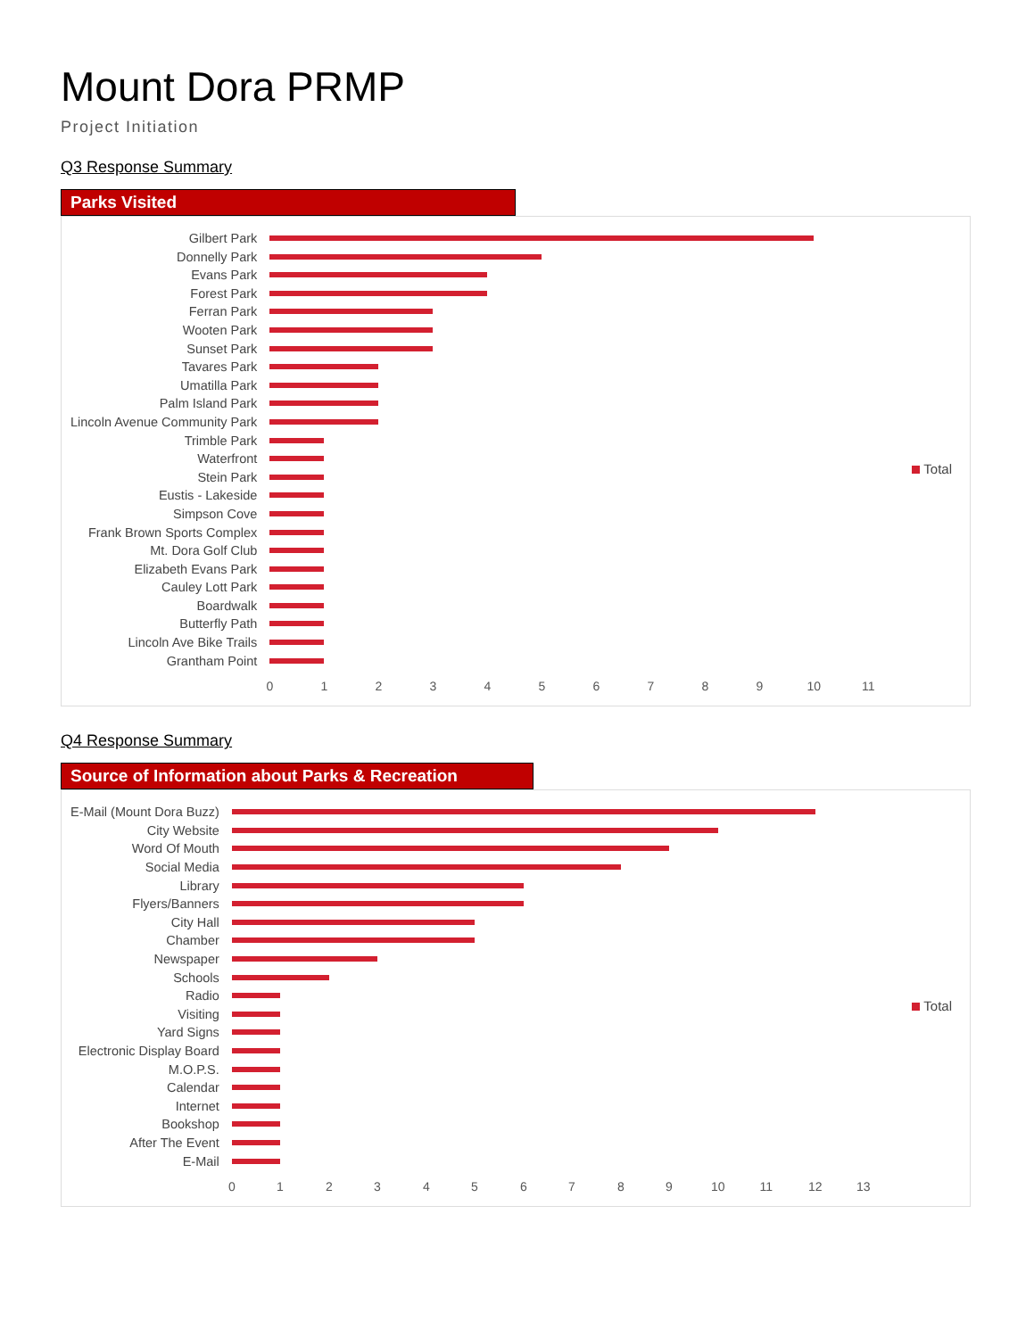Mount Dora PRMP
Project Initiation
Q3 Response Summary
Parks Visited
Gilbert Park
Donnelly Park
Evans Park
Forest Park
Ferran Park
Wooten Park
Sunset Park
Tavares Park
Umatilla Park
Palm Island Park
Lincoln Avenue Community Park
Trimble Park
Waterfront
Stein Park
Eustis - Lakeside
Simpson Cove
Frank Brown Sports Complex
Mt. Dora Golf Club
Elizabeth Evans Park
Cauley Lott Park
Boardwalk
Butterfly Path
Lincoln Ave Bike Trails
Grantham Point
0 1 2 3 4 5 6 7 8 9 10 11
Total
Q4 Response Summary
Source of Information about Parks & Recreation
E-Mail (Mount Dora Buzz)
City Website
Word Of Mouth
Social Media
Library
Flyers/Banners
City Hall
Chamber
Newspaper
Schools
Radio
Visiting
Yard Signs
Electronic Display Board
M.O.P.S.
Calendar
Internet
Bookshop
After The Event
E-Mail
0 1 2 3 4 5 6 7 8 9 10 11 12 13
Total